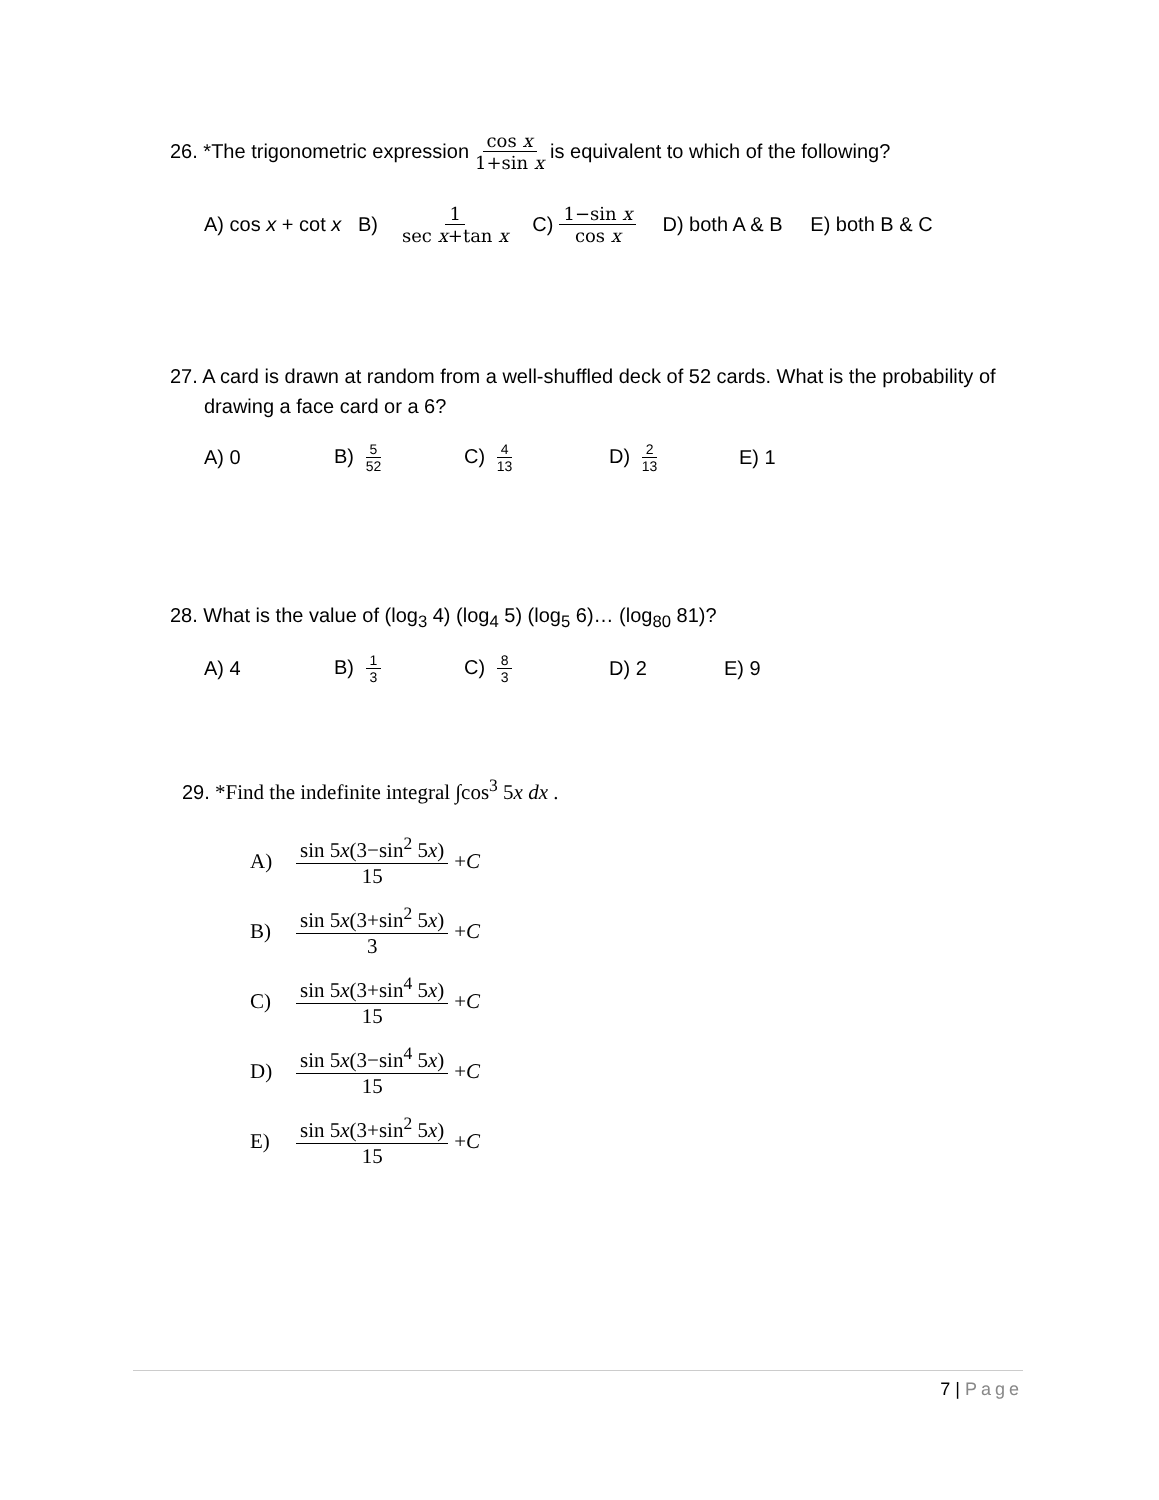26. *The trigonometric expression cos x 1+sin x is equivalent to which of the following?
A) cos x + cot x B) 1 sec x+tan x C) 1−sin x cos x D) both A & B E) both B & C
27. A card is drawn at random from a well-shuffled deck of 52 cards. What is the probability of drawing a face card or a 6?
A) 0 B) 5 52
C) 4 13
D) 2 13
E) 1
28. What is the value of (log<sub>3</sub> 4) (log<sub>4</sub> 5) (log<sub>5</sub> 6)… (log<sub>80</sub> 81)?
A) 4 B) 1 3
C) 8 3
D) 2 E) 9
29. *Find the indefinite integral ∫cos<sup>3</sup> 5x dx .
A) sin 5x(3−sin<sup>2</sup> 5x) 15 + C
B) sin 5x(3+sin<sup>2</sup> 5x) 3 + C
C) sin 5x(3+sin<sup>4</sup> 5x) 15 + C
D) sin 5x(3−sin<sup>4</sup> 5x) 15 + C
E) sin 5x(3+sin<sup>2</sup> 5x) 15 + C
7 | Page